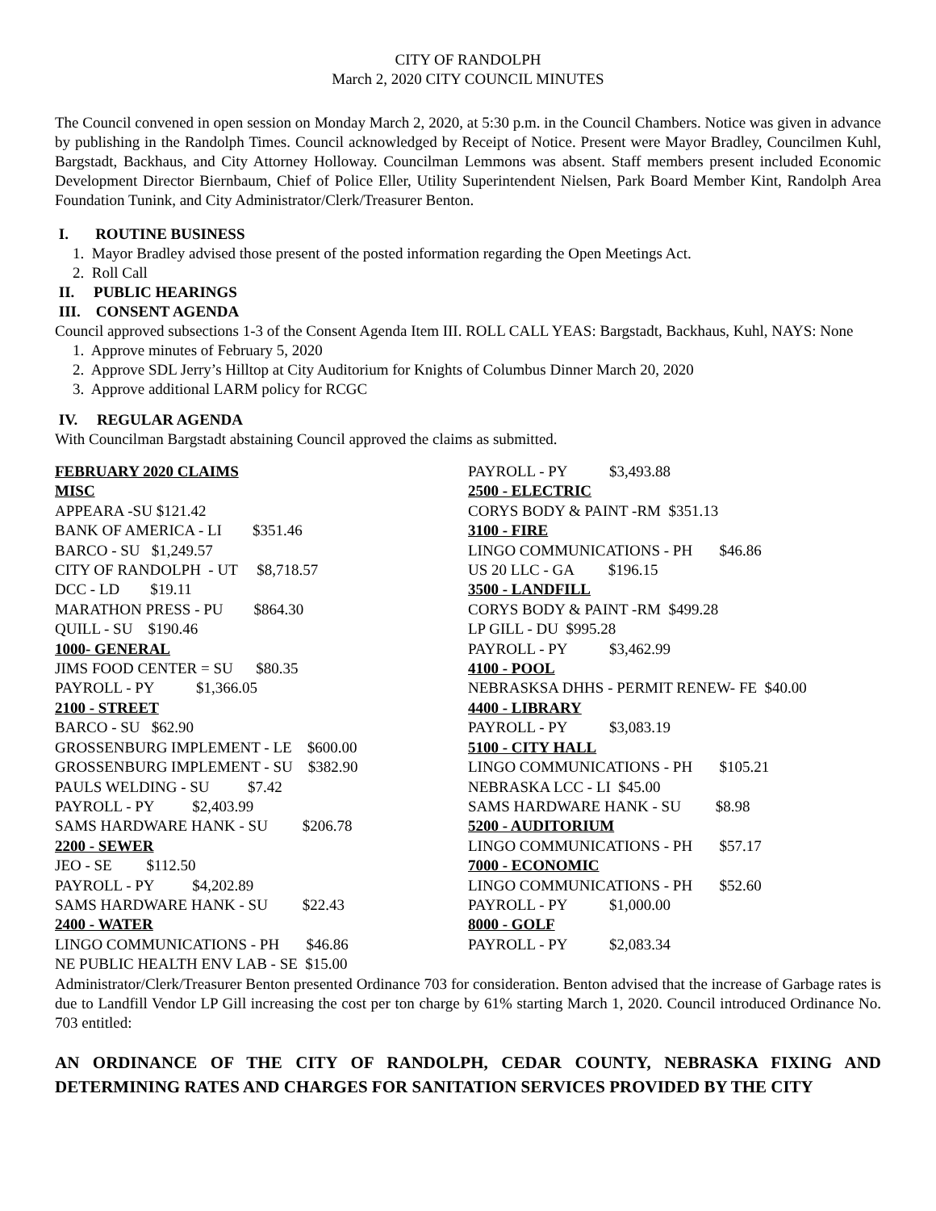CITY OF RANDOLPH
March 2, 2020 CITY COUNCIL MINUTES
The Council convened in open session on Monday March 2, 2020, at 5:30 p.m. in the Council Chambers. Notice was given in advance by publishing in the Randolph Times. Council acknowledged by Receipt of Notice. Present were Mayor Bradley, Councilmen Kuhl, Bargstadt, Backhaus, and City Attorney Holloway. Councilman Lemmons was absent. Staff members present included Economic Development Director Biernbaum, Chief of Police Eller, Utility Superintendent Nielsen, Park Board Member Kint, Randolph Area Foundation Tunink, and City Administrator/Clerk/Treasurer Benton.
I. ROUTINE BUSINESS
1. Mayor Bradley advised those present of the posted information regarding the Open Meetings Act.
2. Roll Call
II. PUBLIC HEARINGS
III. CONSENT AGENDA
Council approved subsections 1-3 of the Consent Agenda Item III. ROLL CALL YEAS: Bargstadt, Backhaus, Kuhl, NAYS: None
1. Approve minutes of February 5, 2020
2. Approve SDL Jerry’s Hilltop at City Auditorium for Knights of Columbus Dinner March 20, 2020
3. Approve additional LARM policy for RCGC
IV. REGULAR AGENDA
With Councilman Bargstadt abstaining Council approved the claims as submitted.
FEBRUARY 2020 CLAIMS
MISC
APPEARA -SU $121.42
BANK OF AMERICA - LI $351.46
BARCO - SU $1,249.57
CITY OF RANDOLPH - UT $8,718.57
DCC - LD $19.11
MARATHON PRESS - PU $864.30
QUILL - SU $190.46
1000- GENERAL
JIMS FOOD CENTER = SU $80.35
PAYROLL - PY $1,366.05
2100 - STREET
BARCO - SU $62.90
GROSSENBURG IMPLEMENT - LE $600.00
GROSSENBURG IMPLEMENT - SU $382.90
PAULS WELDING - SU $7.42
PAYROLL - PY $2,403.99
SAMS HARDWARE HANK - SU $206.78
2200 - SEWER
JEO - SE $112.50
PAYROLL - PY $4,202.89
SAMS HARDWARE HANK - SU $22.43
2400 - WATER
LINGO COMMUNICATIONS - PH $46.86
NE PUBLIC HEALTH ENV LAB - SE $15.00
PAYROLL - PY $3,493.88
2500 - ELECTRIC
CORYS BODY & PAINT -RM $351.13
3100 - FIRE
LINGO COMMUNICATIONS - PH $46.86
US 20 LLC - GA $196.15
3500 - LANDFILL
CORYS BODY & PAINT -RM $499.28
LP GILL - DU $995.28
PAYROLL - PY $3,462.99
4100 - POOL
NEBRASKSA DHHS - PERMIT RENEW- FE $40.00
4400 - LIBRARY
PAYROLL - PY $3,083.19
5100 - CITY HALL
LINGO COMMUNICATIONS - PH $105.21
NEBRASKA LCC - LI $45.00
SAMS HARDWARE HANK - SU $8.98
5200 - AUDITORIUM
LINGO COMMUNICATIONS - PH $57.17
7000 - ECONOMIC
LINGO COMMUNICATIONS - PH $52.60
PAYROLL - PY $1,000.00
8000 - GOLF
PAYROLL - PY $2,083.34
Administrator/Clerk/Treasurer Benton presented Ordinance 703 for consideration. Benton advised that the increase of Garbage rates is due to Landfill Vendor LP Gill increasing the cost per ton charge by 61% starting March 1, 2020. Council introduced Ordinance No. 703 entitled:
AN ORDINANCE OF THE CITY OF RANDOLPH, CEDAR COUNTY, NEBRASKA FIXING AND DETERMINING RATES AND CHARGES FOR SANITATION SERVICES PROVIDED BY THE CITY